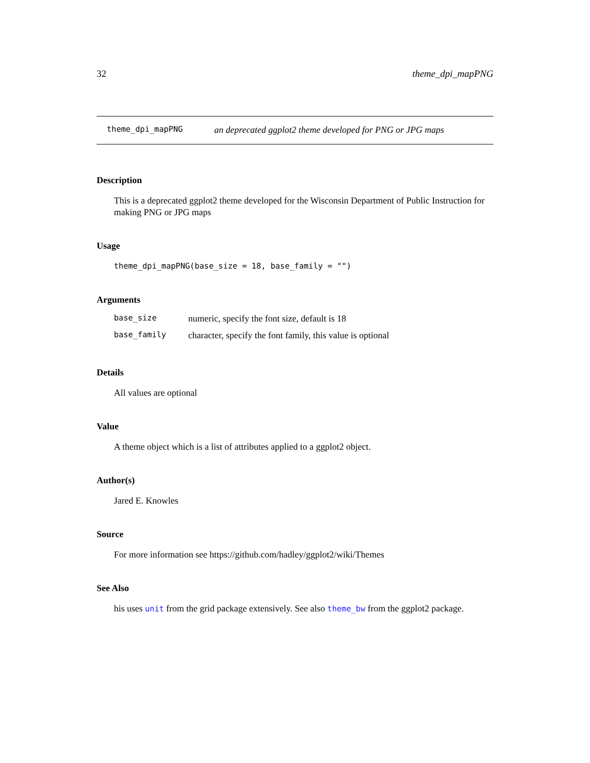32 theme_dpi_mapPNG
theme_dpi_mapPNG an deprecated ggplot2 theme developed for PNG or JPG maps
Description
This is a deprecated ggplot2 theme developed for the Wisconsin Department of Public Instruction for making PNG or JPG maps
Usage
theme_dpi_mapPNG(base_size = 18, base_family = "")
Arguments
| base_size | numeric, specify the font size, default is 18 |
| base_family | character, specify the font family, this value is optional |
Details
All values are optional
Value
A theme object which is a list of attributes applied to a ggplot2 object.
Author(s)
Jared E. Knowles
Source
For more information see https://github.com/hadley/ggplot2/wiki/Themes
See Also
his uses unit from the grid package extensively. See also theme_bw from the ggplot2 package.